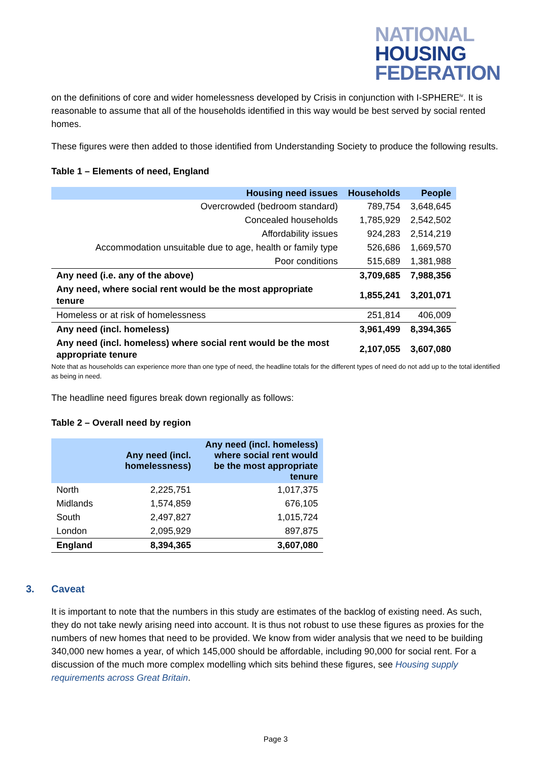NATIONAL
HOUSING
FEDERATION
on the definitions of core and wider homelessness developed by Crisis in conjunction with I-SPHERE<sup>iv</sup>. It is reasonable to assume that all of the households identified in this way would be best served by social rented homes.
These figures were then added to those identified from Understanding Society to produce the following results.
Table 1 – Elements of need, England
| Housing need issues | Households | People |
| --- | --- | --- |
| Overcrowded (bedroom standard) | 789,754 | 3,648,645 |
| Concealed households | 1,785,929 | 2,542,502 |
| Affordability issues | 924,283 | 2,514,219 |
| Accommodation unsuitable due to age, health or family type | 526,686 | 1,669,570 |
| Poor conditions | 515,689 | 1,381,988 |
| Any need (i.e. any of the above) | 3,709,685 | 7,988,356 |
| Any need, where social rent would be the most appropriate tenure | 1,855,241 | 3,201,071 |
| Homeless or at risk of homelessness | 251,814 | 406,009 |
| Any need (incl. homeless) | 3,961,499 | 8,394,365 |
| Any need (incl. homeless) where social rent would be the most appropriate tenure | 2,107,055 | 3,607,080 |
Note that as households can experience more than one type of need, the headline totals for the different types of need do not add up to the total identified as being in need.
The headline need figures break down regionally as follows:
Table 2 – Overall need by region
| | Any need (incl. homelessness) | Any need (incl. homeless) where social rent would be the most appropriate tenure |
| --- | --- | --- |
| North | 2,225,751 | 1,017,375 |
| Midlands | 1,574,859 | 676,105 |
| South | 2,497,827 | 1,015,724 |
| London | 2,095,929 | 897,875 |
| England | 8,394,365 | 3,607,080 |
3. Caveat
It is important to note that the numbers in this study are estimates of the backlog of existing need. As such, they do not take newly arising need into account. It is thus not robust to use these figures as proxies for the numbers of new homes that need to be provided. We know from wider analysis that we need to be building 340,000 new homes a year, of which 145,000 should be affordable, including 90,000 for social rent. For a discussion of the much more complex modelling which sits behind these figures, see Housing supply requirements across Great Britain.
Page 3